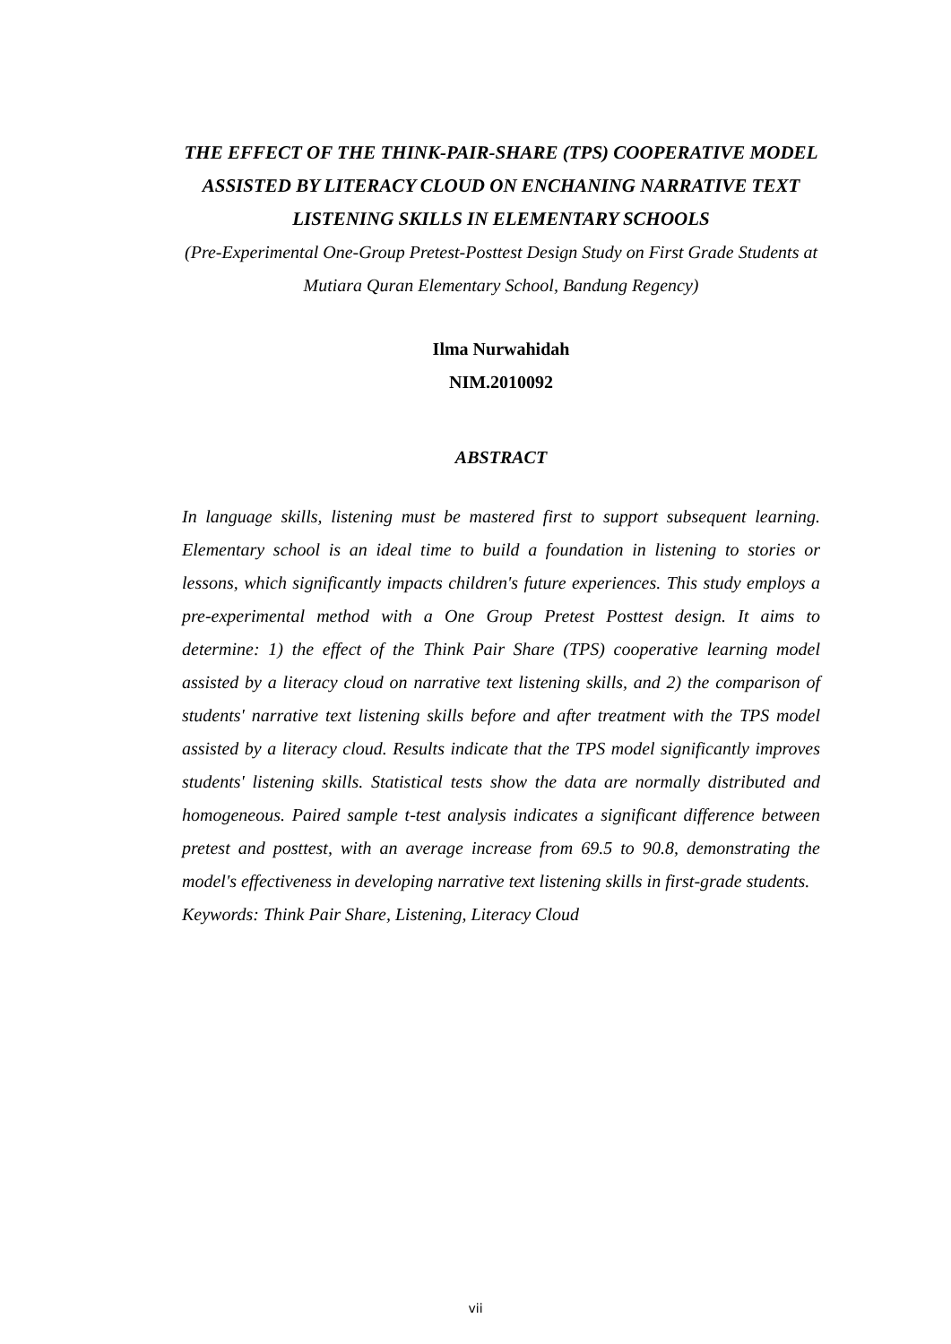THE EFFECT OF THE THINK-PAIR-SHARE (TPS) COOPERATIVE MODEL ASSISTED BY LITERACY CLOUD ON ENCHANING NARRATIVE TEXT LISTENING SKILLS IN ELEMENTARY SCHOOLS
(Pre-Experimental One-Group Pretest-Posttest Design Study on First Grade Students at Mutiara Quran Elementary School, Bandung Regency)
Ilma Nurwahidah
NIM.2010092
ABSTRACT
In language skills, listening must be mastered first to support subsequent learning. Elementary school is an ideal time to build a foundation in listening to stories or lessons, which significantly impacts children's future experiences. This study employs a pre-experimental method with a One Group Pretest Posttest design. It aims to determine: 1) the effect of the Think Pair Share (TPS) cooperative learning model assisted by a literacy cloud on narrative text listening skills, and 2) the comparison of students' narrative text listening skills before and after treatment with the TPS model assisted by a literacy cloud. Results indicate that the TPS model significantly improves students' listening skills. Statistical tests show the data are normally distributed and homogeneous. Paired sample t-test analysis indicates a significant difference between pretest and posttest, with an average increase from 69.5 to 90.8, demonstrating the model's effectiveness in developing narrative text listening skills in first-grade students.
Keywords: Think Pair Share, Listening, Literacy Cloud
vii